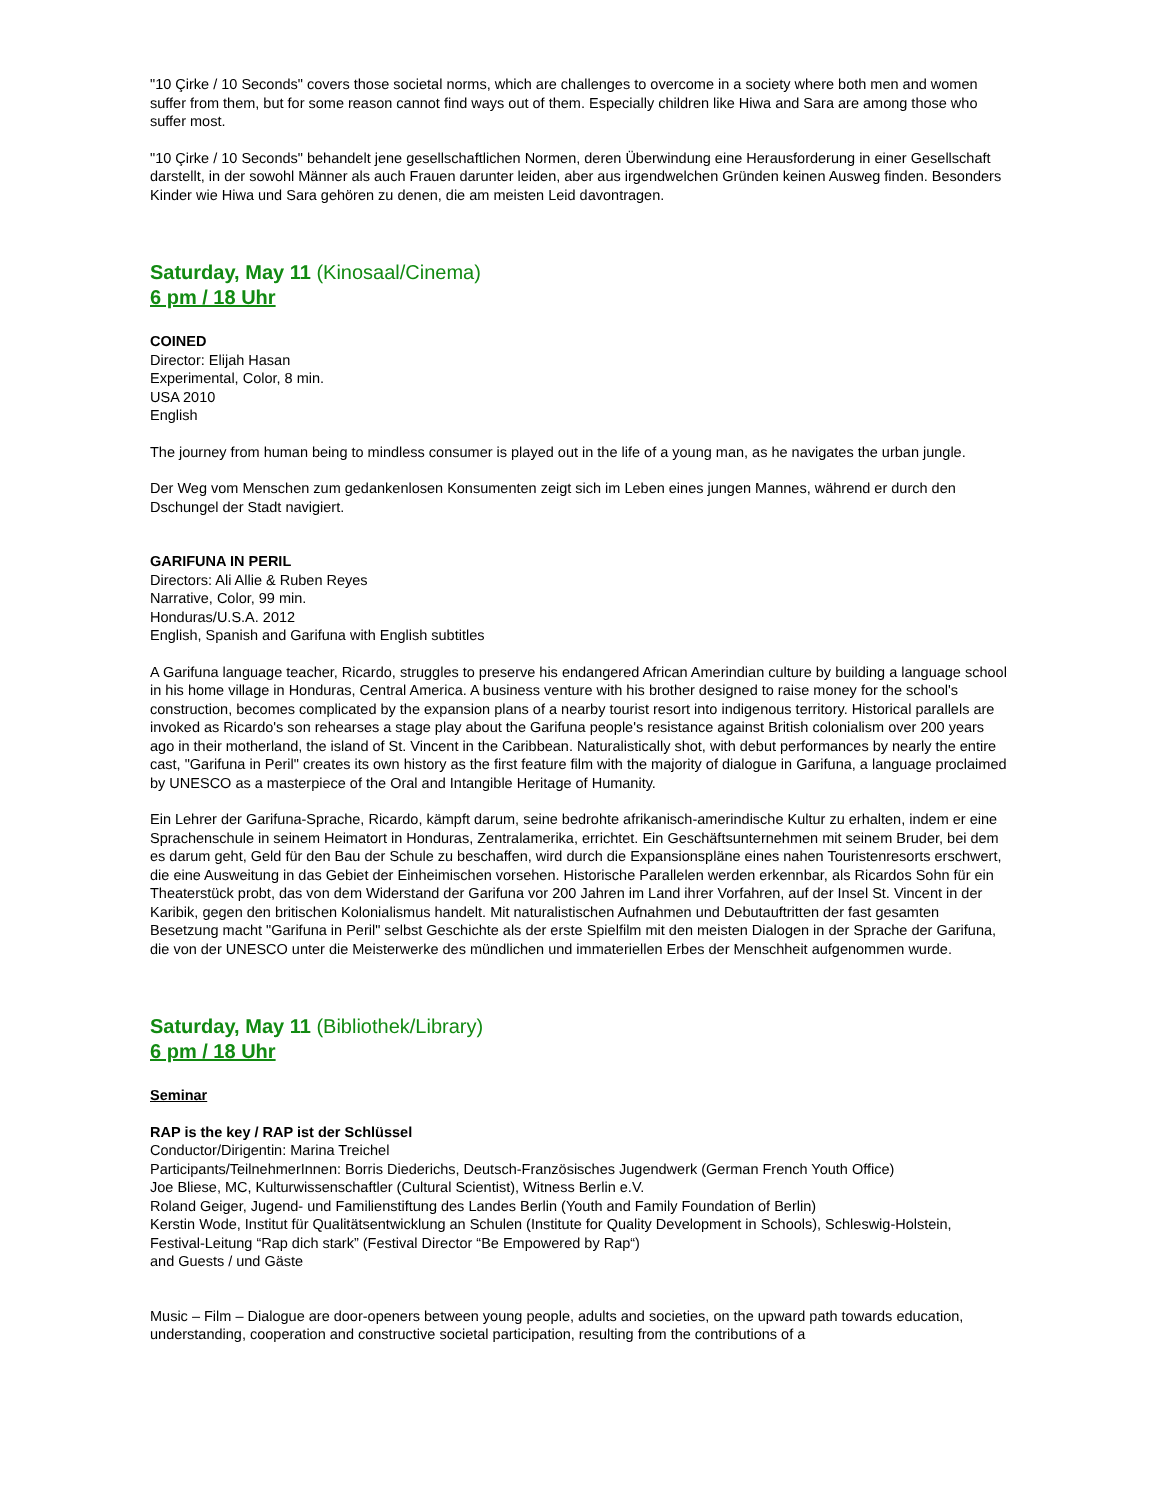"10 Çirke / 10 Seconds" covers those societal norms, which are challenges to overcome in a society where both men and women suffer from them, but for some reason cannot find ways out of them. Especially children like Hiwa and Sara are among those who suffer most.
"10 Çirke / 10 Seconds" behandelt jene gesellschaftlichen Normen, deren Überwindung eine Herausforderung in einer Gesellschaft darstellt, in der sowohl Männer als auch Frauen darunter leiden, aber aus irgendwelchen Gründen keinen Ausweg finden. Besonders Kinder wie Hiwa und Sara gehören zu denen, die am meisten Leid davontragen.
Saturday, May 11 (Kinosaal/Cinema)
6 pm / 18 Uhr
COINED
Director: Elijah Hasan
Experimental, Color, 8 min.
USA 2010
English
The journey from human being to mindless consumer is played out in the life of a young man, as he navigates the urban jungle.
Der Weg vom Menschen zum gedankenlosen Konsumenten zeigt sich im Leben eines jungen Mannes, während er durch den Dschungel der Stadt navigiert.
GARIFUNA IN PERIL
Directors: Ali Allie & Ruben Reyes
Narrative, Color, 99 min.
Honduras/U.S.A. 2012
English, Spanish and Garifuna with English subtitles
A Garifuna language teacher, Ricardo, struggles to preserve his endangered African Amerindian culture by building a language school in his home village in Honduras, Central America. A business venture with his brother designed to raise money for the school's construction, becomes complicated by the expansion plans of a nearby tourist resort into indigenous territory. Historical parallels are invoked as Ricardo's son rehearses a stage play about the Garifuna people's resistance against British colonialism over 200 years ago in their motherland, the island of St. Vincent in the Caribbean. Naturalistically shot, with debut performances by nearly the entire cast, "Garifuna in Peril" creates its own history as the first feature film with the majority of dialogue in Garifuna, a language proclaimed by UNESCO as a masterpiece of the Oral and Intangible Heritage of Humanity.
Ein Lehrer der Garifuna-Sprache, Ricardo, kämpft darum, seine bedrohte afrikanisch-amerindische Kultur zu erhalten, indem er eine Sprachenschule in seinem Heimatort in Honduras, Zentralamerika, errichtet. Ein Geschäftsunternehmen mit seinem Bruder, bei dem es darum geht, Geld für den Bau der Schule zu beschaffen, wird durch die Expansionspläne eines nahen Touristenresorts erschwert, die eine Ausweitung in das Gebiet der Einheimischen vorsehen. Historische Parallelen werden erkennbar, als Ricardos Sohn für ein Theaterstück probt, das von dem Widerstand der Garifuna vor 200 Jahren im Land ihrer Vorfahren, auf der Insel St. Vincent in der Karibik, gegen den britischen Kolonialismus handelt. Mit naturalistischen Aufnahmen und Debutauftritten der fast gesamten Besetzung macht "Garifuna in Peril" selbst Geschichte als der erste Spielfilm mit den meisten Dialogen in der Sprache der Garifuna, die von der UNESCO unter die Meisterwerke des mündlichen und immateriellen Erbes der Menschheit aufgenommen wurde.
Saturday, May 11 (Bibliothek/Library)
6 pm / 18 Uhr
Seminar
RAP is the key / RAP ist der Schlüssel
Conductor/Dirigentin: Marina Treichel
Participants/TeilnehmerInnen: Borris Diederichs, Deutsch-Französisches Jugendwerk (German French Youth Office)
Joe Bliese, MC, Kulturwissenschaftler (Cultural Scientist), Witness Berlin e.V.
Roland Geiger, Jugend- und Familienstiftung des Landes Berlin (Youth and Family Foundation of Berlin)
Kerstin Wode, Institut für Qualitätsentwicklung an Schulen (Institute for Quality Development in Schools), Schleswig-Holstein, Festival-Leitung “Rap dich stark” (Festival Director “Be Empowered by Rap“)
and Guests / und Gäste
Music – Film – Dialogue are door-openers between young people, adults and societies, on the upward path towards education, understanding, cooperation and constructive societal participation, resulting from the contributions of a